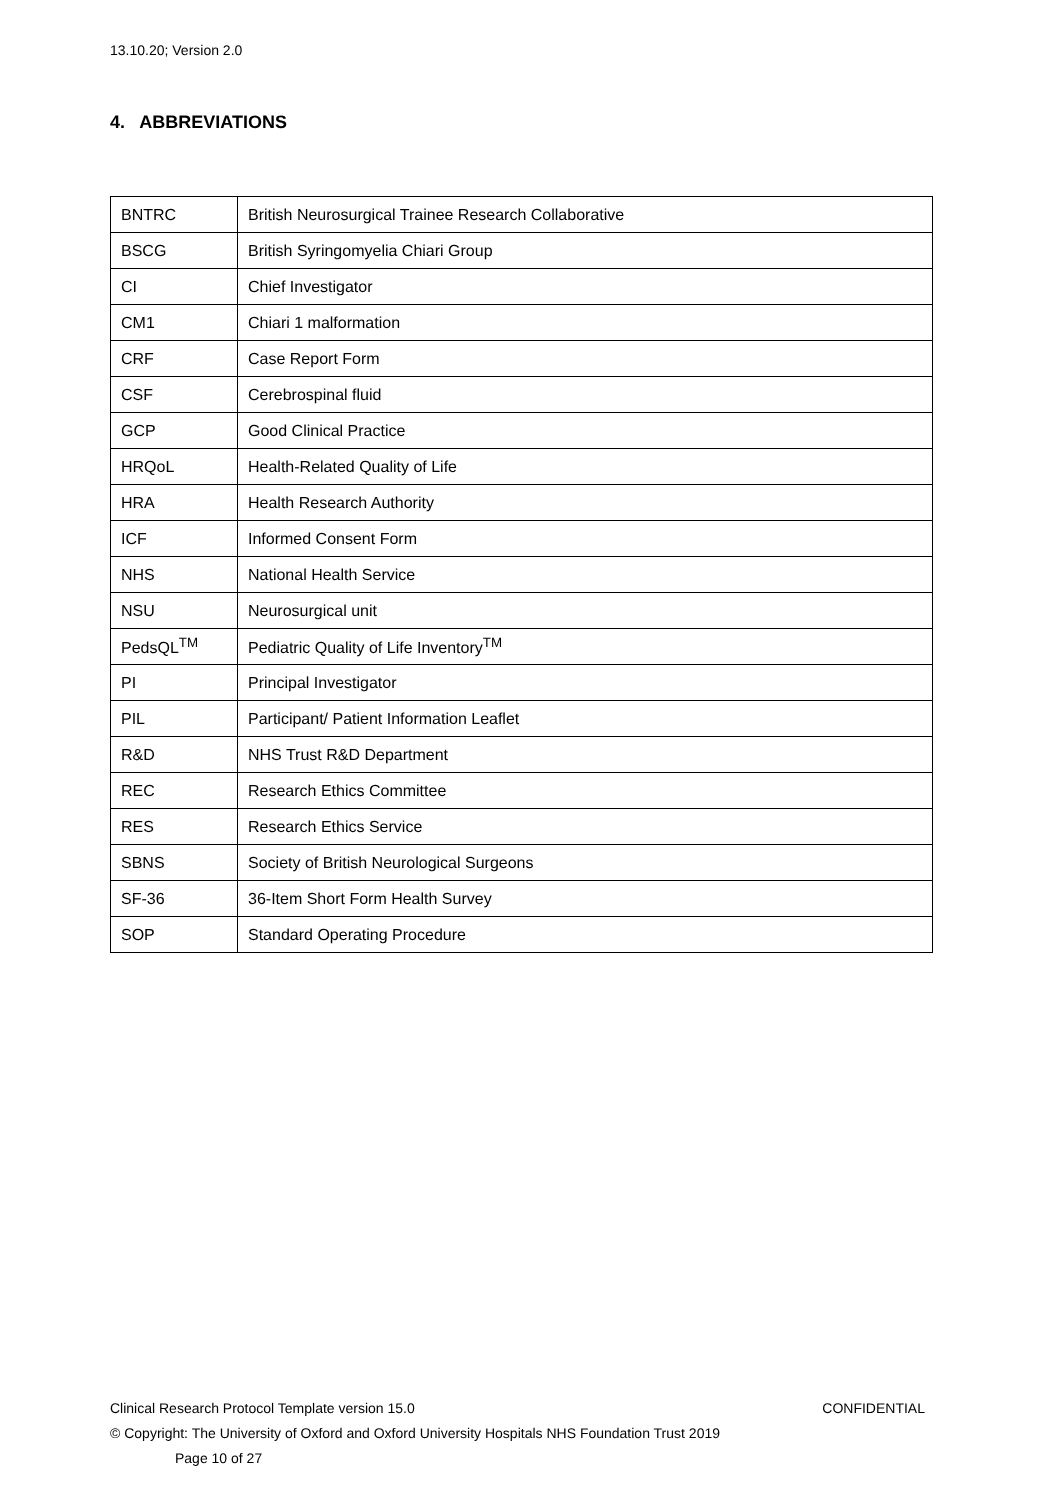13.10.20; Version 2.0
4. ABBREVIATIONS
| BNTRC | British Neurosurgical Trainee Research Collaborative |
| BSCG | British Syringomyelia Chiari Group |
| CI | Chief Investigator |
| CM1 | Chiari 1 malformation |
| CRF | Case Report Form |
| CSF | Cerebrospinal fluid |
| GCP | Good Clinical Practice |
| HRQoL | Health-Related Quality of Life |
| HRA | Health Research Authority |
| ICF | Informed Consent Form |
| NHS | National Health Service |
| NSU | Neurosurgical unit |
| PedsQL<sup>TM</sup> | Pediatric Quality of Life Inventory<sup>TM</sup> |
| PI | Principal Investigator |
| PIL | Participant/ Patient Information Leaflet |
| R&D | NHS Trust R&D Department |
| REC | Research Ethics Committee |
| RES | Research Ethics Service |
| SBNS | Society of British Neurological Surgeons |
| SF-36 | 36-Item Short Form Health Survey |
| SOP | Standard Operating Procedure |
Clinical Research Protocol Template version 15.0 CONFIDENTIAL
© Copyright: The University of Oxford and Oxford University Hospitals NHS Foundation Trust 2019
Page 10 of 27